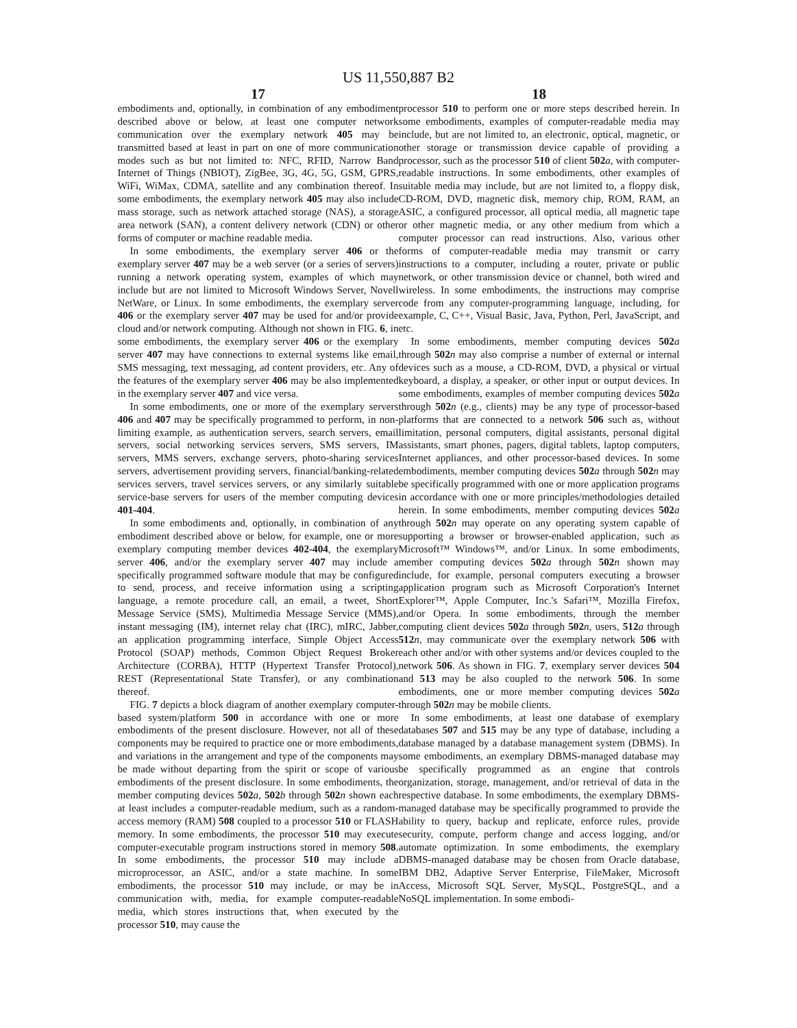US 11,550,887 B2
17
embodiments and, optionally, in combination of any embodiment described above or below, at least one computer network communication over the exemplary network 405 may be transmitted based at least in part on one of more communication modes such as but not limited to: NFC, RFID, Narrow Band Internet of Things (NBIOT), ZigBee, 3G, 4G, 5G, GSM, GPRS, WiFi, WiMax, CDMA, satellite and any combination thereof. In some embodiments, the exemplary network 405 may also include mass storage, such as network attached storage (NAS), a storage area network (SAN), a content delivery network (CDN) or other forms of computer or machine readable media.
In some embodiments, the exemplary server 406 or the exemplary server 407 may be a web server (or a series of servers) running a network operating system, examples of which may include but are not limited to Microsoft Windows Server, Novell NetWare, or Linux. In some embodiments, the exemplary server 406 or the exemplary server 407 may be used for and/or provide cloud and/or network computing. Although not shown in FIG. 6, in some embodiments, the exemplary server 406 or the exemplary server 407 may have connections to external systems like email, SMS messaging, text messaging, ad content providers, etc. Any of the features of the exemplary server 406 may be also implemented in the exemplary server 407 and vice versa.
In some embodiments, one or more of the exemplary servers 406 and 407 may be specifically programmed to perform, in non-limiting example, as authentication servers, search servers, email servers, social networking services servers, SMS servers, IM servers, MMS servers, exchange servers, photo-sharing services servers, advertisement providing servers, financial/banking-related services servers, travel services servers, or any similarly suitable service-base servers for users of the member computing devices 401-404.
In some embodiments and, optionally, in combination of any embodiment described above or below, for example, one or more exemplary computing member devices 402-404, the exemplary server 406, and/or the exemplary server 407 may include a specifically programmed software module that may be configured to send, process, and receive information using a scripting language, a remote procedure call, an email, a tweet, Short Message Service (SMS), Multimedia Message Service (MMS), instant messaging (IM), internet relay chat (IRC), mIRC, Jabber, an application programming interface, Simple Object Access Protocol (SOAP) methods, Common Object Request Broker Architecture (CORBA), HTTP (Hypertext Transfer Protocol), REST (Representational State Transfer), or any combination thereof.
FIG. 7 depicts a block diagram of another exemplary computer-based system/platform 500 in accordance with one or more embodiments of the present disclosure. However, not all of these components may be required to practice one or more embodiments, and variations in the arrangement and type of the components may be made without departing from the spirit or scope of various embodiments of the present disclosure. In some embodiments, the member computing devices 502 a, 502 b through 502 n shown each at least includes a computer-readable medium, such as a random-access memory (RAM) 508 coupled to a processor 510 or FLASH memory. In some embodiments, the processor 510 may execute computer-executable program instructions stored in memory 508. In some embodiments, the processor 510 may include a microprocessor, an ASIC, and/or a state machine. In some embodiments, the processor 510 may include, or may be in communication with, media, for example computer-readable media, which stores instructions that, when executed by the processor 510, may cause the
18
processor 510 to perform one or more steps described herein. In some embodiments, examples of computer-readable media may include, but are not limited to, an electronic, optical, magnetic, or other storage or transmission device capable of providing a processor, such as the processor 510 of client 502 a, with computer-readable instructions. In some embodiments, other examples of suitable media may include, but are not limited to, a floppy disk, CD-ROM, DVD, magnetic disk, memory chip, ROM, RAM, an ASIC, a configured processor, all optical media, all magnetic tape or other magnetic media, or any other medium from which a computer processor can read instructions. Also, various other forms of computer-readable media may transmit or carry instructions to a computer, including a router, private or public network, or other transmission device or channel, both wired and wireless. In some embodiments, the instructions may comprise code from any computer-programming language, including, for example, C, C++, Visual Basic, Java, Python, Perl, JavaScript, and etc.
In some embodiments, member computing devices 502 a through 502 n may also comprise a number of external or internal devices such as a mouse, a CD-ROM, DVD, a physical or virtual keyboard, a display, a speaker, or other input or output devices. In some embodiments, examples of member computing devices 502 a through 502 n (e.g., clients) may be any type of processor-based platforms that are connected to a network 506 such as, without limitation, personal computers, digital assistants, personal digital assistants, smart phones, pagers, digital tablets, laptop computers, Internet appliances, and other processor-based devices. In some embodiments, member computing devices 502 a through 502 n may be specifically programmed with one or more application programs in accordance with one or more principles/methodologies detailed herein. In some embodiments, member computing devices 502 a through 502 n may operate on any operating system capable of supporting a browser or browser-enabled application, such as Microsoft™ Windows™, and/or Linux. In some embodiments, member computing devices 502 a through 502 n shown may include, for example, personal computers executing a browser application program such as Microsoft Corporation's Internet Explorer™, Apple Computer, Inc.'s Safari™, Mozilla Firefox, and/or Opera. In some embodiments, through the member computing client devices 502 a through 502 n, users, 512 a through 512 n, may communicate over the exemplary network 506 with each other and/or with other systems and/or devices coupled to the network 506. As shown in FIG. 7, exemplary server devices 504 and 513 may be also coupled to the network 506. In some embodiments, one or more member computing devices 502 a through 502 n may be mobile clients.
In some embodiments, at least one database of exemplary databases 507 and 515 may be any type of database, including a database managed by a database management system (DBMS). In some embodiments, an exemplary DBMS-managed database may be specifically programmed as an engine that controls organization, storage, management, and/or retrieval of data in the respective database. In some embodiments, the exemplary DBMS-managed database may be specifically programmed to provide the ability to query, backup and replicate, enforce rules, provide security, compute, perform change and access logging, and/or automate optimization. In some embodiments, the exemplary DBMS-managed database may be chosen from Oracle database, IBM DB2, Adaptive Server Enterprise, FileMaker, Microsoft Access, Microsoft SQL Server, MySQL, PostgreSQL, and a NoSQL implementation. In some embodi-